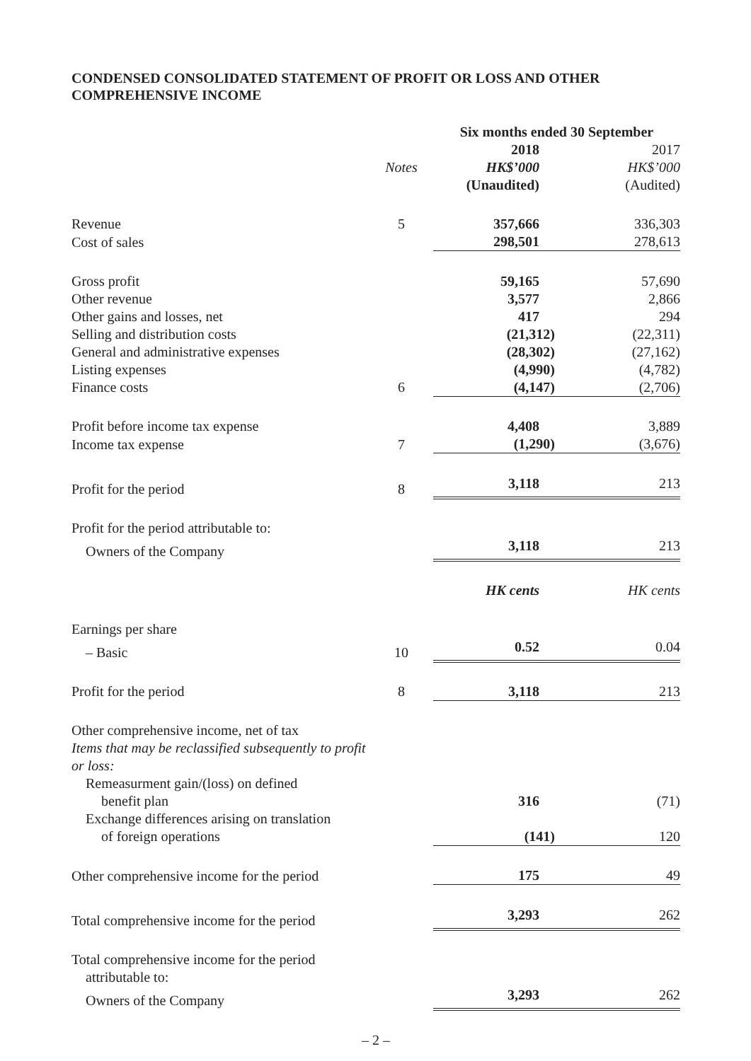CONDENSED CONSOLIDATED STATEMENT OF PROFIT OR LOSS AND OTHER COMPREHENSIVE INCOME
| | | Six months ended 30 September | |
| --- | --- | --- | --- |
| | | 2018 | 2017 |
| | Notes | HK$’000 | HK$’000 |
| | | (Unaudited) | (Audited) |
| Revenue | 5 | 357,666 | 336,303 |
| Cost of sales | | 298,501 | 278,613 |
| Gross profit | | 59,165 | 57,690 |
| Other revenue | | 3,577 | 2,866 |
| Other gains and losses, net | | 417 | 294 |
| Selling and distribution costs | | (21,312) | (22,311) |
| General and administrative expenses | | (28,302) | (27,162) |
| Listing expenses | | (4,990) | (4,782) |
| Finance costs | 6 | (4,147) | (2,706) |
| Profit before income tax expense | | 4,408 | 3,889 |
| Income tax expense | 7 | (1,290) | (3,676) |
| Profit for the period | 8 | 3,118 | 213 |
| Profit for the period attributable to: | | | |
| Owners of the Company | | 3,118 | 213 |
| | | HK cents | HK cents |
| Earnings per share | | | |
| – Basic | 10 | 0.52 | 0.04 |
| Profit for the period | 8 | 3,118 | 213 |
| Other comprehensive income, net of tax | | | |
| Items that may be reclassified subsequently to profit or loss: | | | |
| Remeasurment gain/(loss) on defined benefit plan | | 316 | (71) |
| Exchange differences arising on translation of foreign operations | | (141) | 120 |
| Other comprehensive income for the period | | 175 | 49 |
| Total comprehensive income for the period | | 3,293 | 262 |
| Total comprehensive income for the period attributable to: | | | |
| Owners of the Company | | 3,293 | 262 |
– 2 –